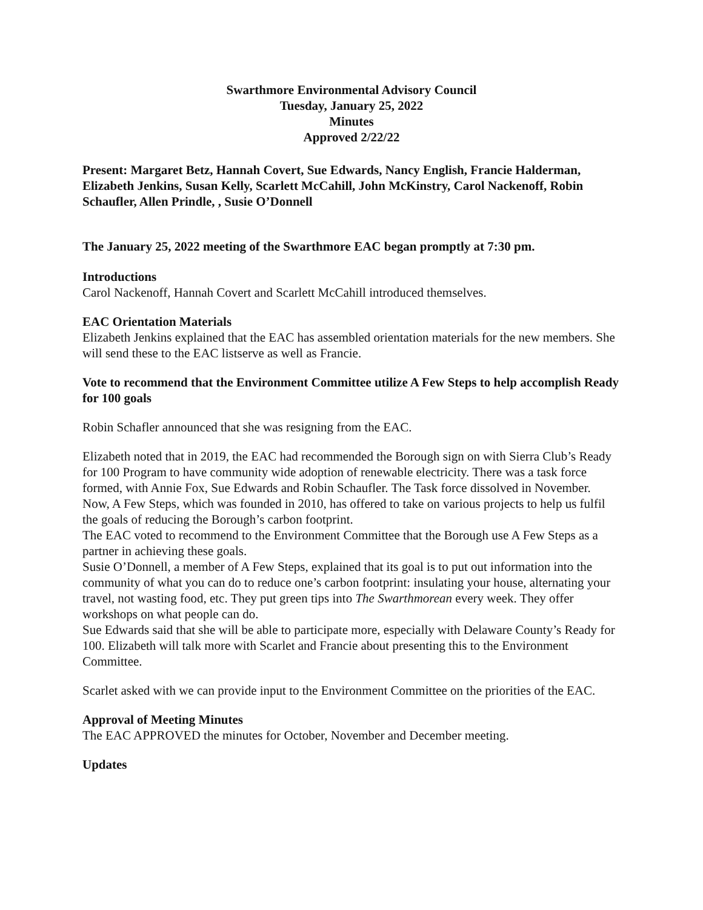Swarthmore Environmental Advisory Council
Tuesday, January 25, 2022
Minutes
Approved 2/22/22
Present: Margaret Betz, Hannah Covert, Sue Edwards, Nancy English, Francie Halderman, Elizabeth Jenkins, Susan Kelly, Scarlett McCahill, John McKinstry, Carol Nackenoff, Robin Schaufler, Allen Prindle, , Susie O’Donnell
The January 25, 2022 meeting of the Swarthmore EAC began promptly at 7:30 pm.
Introductions
Carol Nackenoff, Hannah Covert and Scarlett McCahill introduced themselves.
EAC Orientation Materials
Elizabeth Jenkins explained that the EAC has assembled orientation materials for the new members. She will send these to the EAC listserve as well as Francie.
Vote to recommend that the Environment Committee utilize A Few Steps to help accomplish Ready for 100 goals
Robin Schafler announced that she was resigning from the EAC.
Elizabeth noted that in 2019, the EAC had recommended the Borough sign on with Sierra Club’s Ready for 100 Program to have community wide adoption of renewable electricity. There was a task force formed, with Annie Fox, Sue Edwards and Robin Schaufler. The Task force dissolved in November. Now, A Few Steps, which was founded in 2010, has offered to take on various projects to help us fulfil the goals of reducing the Borough’s carbon footprint.
The EAC voted to recommend to the Environment Committee that the Borough use A Few Steps as a partner in achieving these goals.
Susie O’Donnell, a member of A Few Steps, explained that its goal is to put out information into the community of what you can do to reduce one’s carbon footprint: insulating your house, alternating your travel, not wasting food, etc. They put green tips into The Swarthmorean every week. They offer workshops on what people can do.
Sue Edwards said that she will be able to participate more, especially with Delaware County’s Ready for 100. Elizabeth will talk more with Scarlet and Francie about presenting this to the Environment Committee.
Scarlet asked with we can provide input to the Environment Committee on the priorities of the EAC.
Approval of Meeting Minutes
The EAC APPROVED the minutes for October, November and December meeting.
Updates